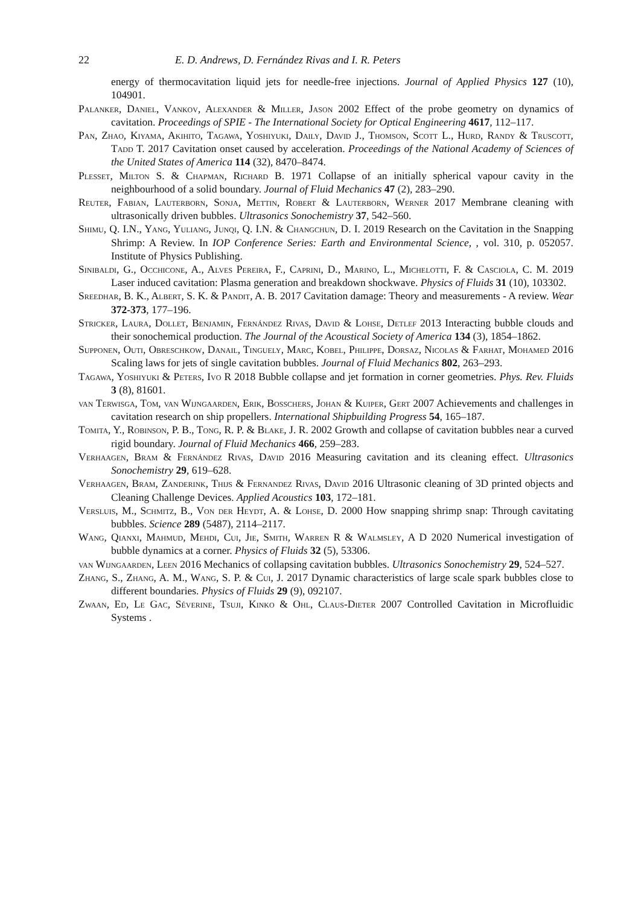22 E. D. Andrews, D. Fernández Rivas and I. R. Peters
energy of thermocavitation liquid jets for needle-free injections. Journal of Applied Physics 127 (10), 104901.
Palanker, Daniel, Vankov, Alexander & Miller, Jason 2002 Effect of the probe geometry on dynamics of cavitation. Proceedings of SPIE - The International Society for Optical Engineering 4617, 112–117.
Pan, Zhao, Kiyama, Akihito, Tagawa, Yoshiyuki, Daily, David J., Thomson, Scott L., Hurd, Randy & Truscott, Tadd T. 2017 Cavitation onset caused by acceleration. Proceedings of the National Academy of Sciences of the United States of America 114 (32), 8470–8474.
Plesset, Milton S. & Chapman, Richard B. 1971 Collapse of an initially spherical vapour cavity in the neighbourhood of a solid boundary. Journal of Fluid Mechanics 47 (2), 283–290.
Reuter, Fabian, Lauterborn, Sonja, Mettin, Robert & Lauterborn, Werner 2017 Membrane cleaning with ultrasonically driven bubbles. Ultrasonics Sonochemistry 37, 542–560.
Shimu, Q. I.N., Yang, Yuliang, Junqi, Q. I.N. & Changchun, D. I. 2019 Research on the Cavitation in the Snapping Shrimp: A Review. In IOP Conference Series: Earth and Environmental Science, , vol. 310, p. 052057. Institute of Physics Publishing.
Sinibaldi, G., Occhicone, A., Alves Pereira, F., Caprini, D., Marino, L., Michelotti, F. & Casciola, C. M. 2019 Laser induced cavitation: Plasma generation and breakdown shockwave. Physics of Fluids 31 (10), 103302.
Sreedhar, B. K., Albert, S. K. & Pandit, A. B. 2017 Cavitation damage: Theory and measurements - A review. Wear 372-373, 177–196.
Stricker, Laura, Dollet, Benjamin, Fernández Rivas, David & Lohse, Detlef 2013 Interacting bubble clouds and their sonochemical production. The Journal of the Acoustical Society of America 134 (3), 1854–1862.
Supponen, Outi, Obreschkow, Danail, Tinguely, Marc, Kobel, Philippe, Dorsaz, Nicolas & Farhat, Mohamed 2016 Scaling laws for jets of single cavitation bubbles. Journal of Fluid Mechanics 802, 263–293.
Tagawa, Yoshiyuki & Peters, Ivo R 2018 Bubble collapse and jet formation in corner geometries. Phys. Rev. Fluids 3 (8), 81601.
van Terwisga, Tom, van Wijngaarden, Erik, Bosschers, Johan & Kuiper, Gert 2007 Achievements and challenges in cavitation research on ship propellers. International Shipbuilding Progress 54, 165–187.
Tomita, Y., Robinson, P. B., Tong, R. P. & Blake, J. R. 2002 Growth and collapse of cavitation bubbles near a curved rigid boundary. Journal of Fluid Mechanics 466, 259–283.
Verhaagen, Bram & Fernández Rivas, David 2016 Measuring cavitation and its cleaning effect. Ultrasonics Sonochemistry 29, 619–628.
Verhaagen, Bram, Zanderink, Thijs & Fernandez Rivas, David 2016 Ultrasonic cleaning of 3D printed objects and Cleaning Challenge Devices. Applied Acoustics 103, 172–181.
Versluis, M., Schmitz, B., Von der Heydt, A. & Lohse, D. 2000 How snapping shrimp snap: Through cavitating bubbles. Science 289 (5487), 2114–2117.
Wang, Qianxi, Mahmud, Mehdi, Cui, Jie, Smith, Warren R & Walmsley, A D 2020 Numerical investigation of bubble dynamics at a corner. Physics of Fluids 32 (5), 53306.
van Wijngaarden, Leen 2016 Mechanics of collapsing cavitation bubbles. Ultrasonics Sonochemistry 29, 524–527.
Zhang, S., Zhang, A. M., Wang, S. P. & Cui, J. 2017 Dynamic characteristics of large scale spark bubbles close to different boundaries. Physics of Fluids 29 (9), 092107.
Zwaan, Ed, Le Gac, Séverine, Tsuji, Kinko & Ohl, Claus-Dieter 2007 Controlled Cavitation in Microfluidic Systems .